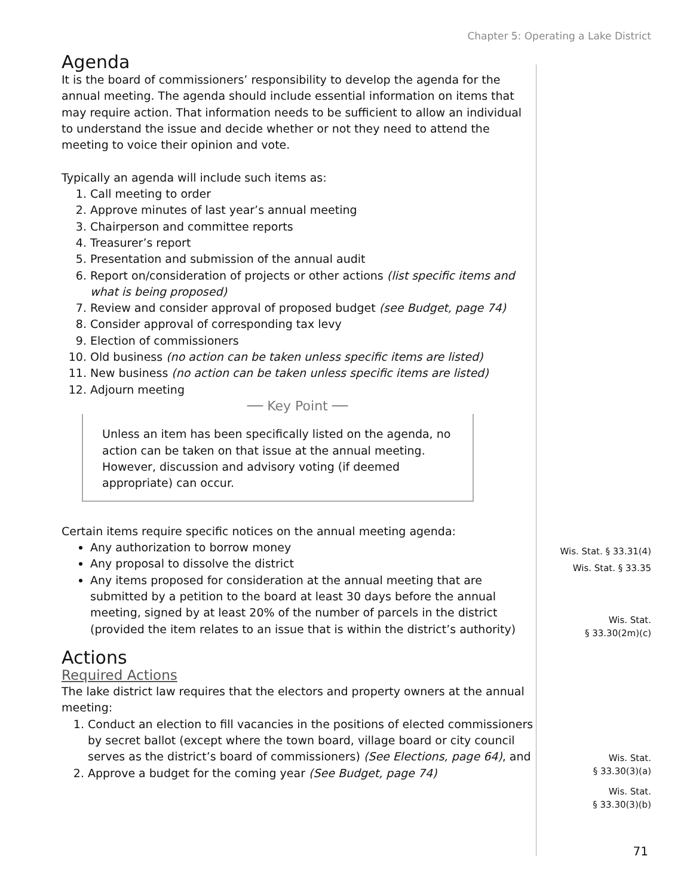Chapter 5: Operating a Lake District
Agenda
It is the board of commissioners’ responsibility to develop the agenda for the annual meeting. The agenda should include essential information on items that may require action. That information needs to be sufficient to allow an individual to understand the issue and decide whether or not they need to attend the meeting to voice their opinion and vote.
Typically an agenda will include such items as:
1. Call meeting to order
2. Approve minutes of last year’s annual meeting
3. Chairperson and committee reports
4. Treasurer’s report
5. Presentation and submission of the annual audit
6. Report on/consideration of projects or other actions (list specific items and what is being proposed)
7. Review and consider approval of proposed budget (see Budget, page 74)
8. Consider approval of corresponding tax levy
9. Election of commissioners
10. Old business (no action can be taken unless specific items are listed)
11. New business (no action can be taken unless specific items are listed)
12. Adjourn meeting
── Key Point ──
Unless an item has been specifically listed on the agenda, no action can be taken on that issue at the annual meeting. However, discussion and advisory voting (if deemed appropriate) can occur.
Certain items require specific notices on the annual meeting agenda:
Any authorization to borrow money
Any proposal to dissolve the district
Any items proposed for consideration at the annual meeting that are submitted by a petition to the board at least 30 days before the annual meeting, signed by at least 20% of the number of parcels in the district (provided the item relates to an issue that is within the district’s authority)
Actions
Required Actions
The lake district law requires that the electors and property owners at the annual meeting:
1. Conduct an election to fill vacancies in the positions of elected commissioners by secret ballot (except where the town board, village board or city council serves as the district’s board of commissioners) (See Elections, page 64), and
2. Approve a budget for the coming year (See Budget, page 74)
Wis. Stat. § 33.31(4)
Wis. Stat. § 33.35
Wis. Stat.
§ 33.30(2m)(c)
Wis. Stat.
§ 33.30(3)(a)
Wis. Stat.
§ 33.30(3)(b)
71